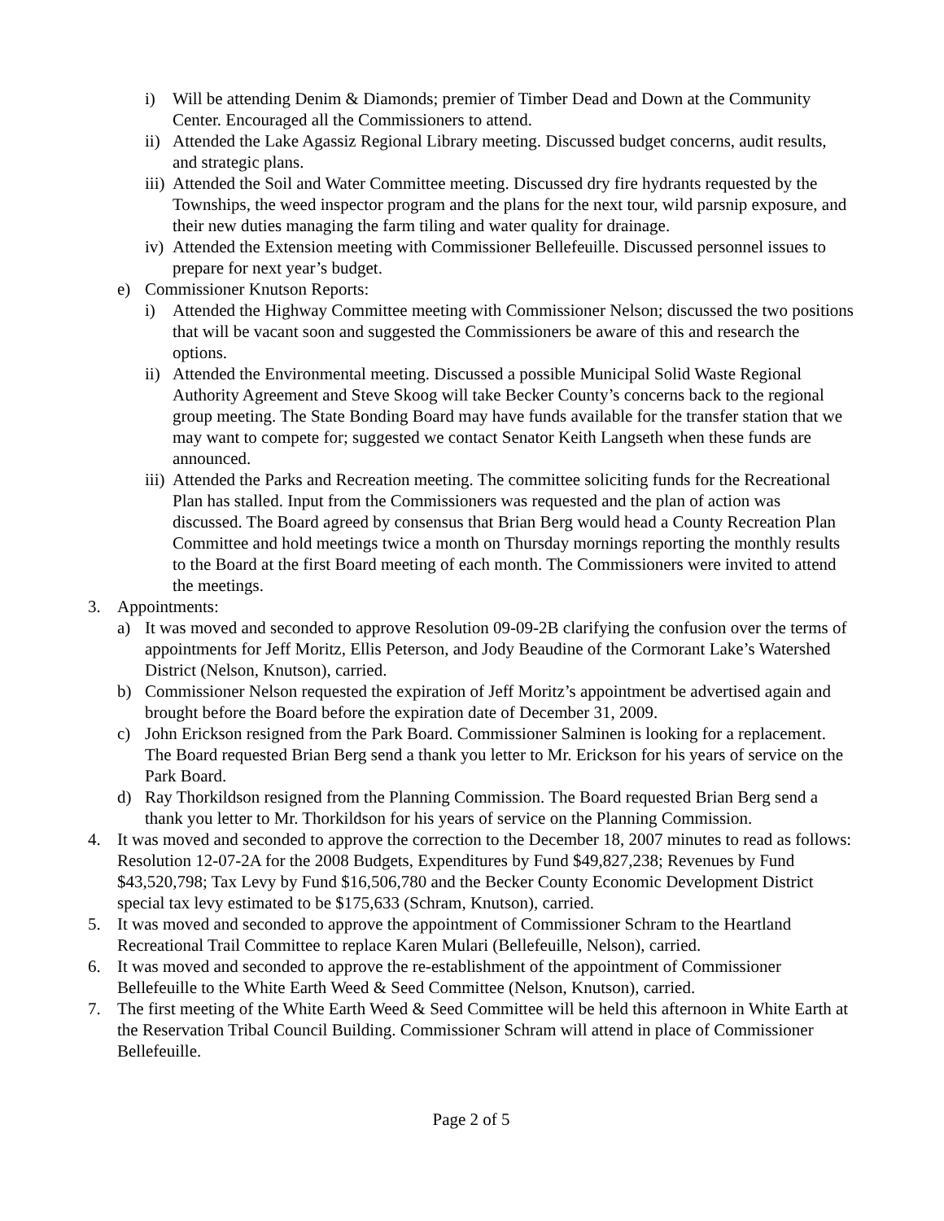i) Will be attending Denim & Diamonds; premier of Timber Dead and Down at the Community Center. Encouraged all the Commissioners to attend.
ii) Attended the Lake Agassiz Regional Library meeting. Discussed budget concerns, audit results, and strategic plans.
iii) Attended the Soil and Water Committee meeting. Discussed dry fire hydrants requested by the Townships, the weed inspector program and the plans for the next tour, wild parsnip exposure, and their new duties managing the farm tiling and water quality for drainage.
iv) Attended the Extension meeting with Commissioner Bellefeuille. Discussed personnel issues to prepare for next year’s budget.
e) Commissioner Knutson Reports:
i) Attended the Highway Committee meeting with Commissioner Nelson; discussed the two positions that will be vacant soon and suggested the Commissioners be aware of this and research the options.
ii) Attended the Environmental meeting. Discussed a possible Municipal Solid Waste Regional Authority Agreement and Steve Skoog will take Becker County’s concerns back to the regional group meeting. The State Bonding Board may have funds available for the transfer station that we may want to compete for; suggested we contact Senator Keith Langseth when these funds are announced.
iii) Attended the Parks and Recreation meeting. The committee soliciting funds for the Recreational Plan has stalled. Input from the Commissioners was requested and the plan of action was discussed. The Board agreed by consensus that Brian Berg would head a County Recreation Plan Committee and hold meetings twice a month on Thursday mornings reporting the monthly results to the Board at the first Board meeting of each month. The Commissioners were invited to attend the meetings.
3. Appointments:
a) It was moved and seconded to approve Resolution 09-09-2B clarifying the confusion over the terms of appointments for Jeff Moritz, Ellis Peterson, and Jody Beaudine of the Cormorant Lake’s Watershed District (Nelson, Knutson), carried.
b) Commissioner Nelson requested the expiration of Jeff Moritz’s appointment be advertised again and brought before the Board before the expiration date of December 31, 2009.
c) John Erickson resigned from the Park Board. Commissioner Salminen is looking for a replacement. The Board requested Brian Berg send a thank you letter to Mr. Erickson for his years of service on the Park Board.
d) Ray Thorkildson resigned from the Planning Commission. The Board requested Brian Berg send a thank you letter to Mr. Thorkildson for his years of service on the Planning Commission.
4. It was moved and seconded to approve the correction to the December 18, 2007 minutes to read as follows: Resolution 12-07-2A for the 2008 Budgets, Expenditures by Fund $49,827,238; Revenues by Fund $43,520,798; Tax Levy by Fund $16,506,780 and the Becker County Economic Development District special tax levy estimated to be $175,633 (Schram, Knutson), carried.
5. It was moved and seconded to approve the appointment of Commissioner Schram to the Heartland Recreational Trail Committee to replace Karen Mulari (Bellefeuille, Nelson), carried.
6. It was moved and seconded to approve the re-establishment of the appointment of Commissioner Bellefeuille to the White Earth Weed & Seed Committee (Nelson, Knutson), carried.
7. The first meeting of the White Earth Weed & Seed Committee will be held this afternoon in White Earth at the Reservation Tribal Council Building. Commissioner Schram will attend in place of Commissioner Bellefeuille.
Page 2 of 5